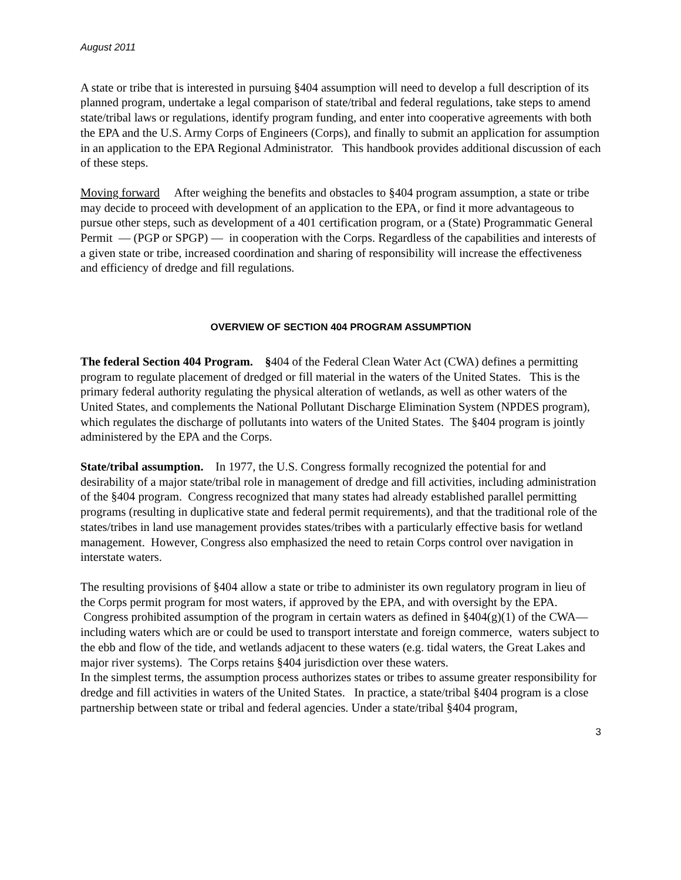August 2011
A state or tribe that is interested in pursuing §404 assumption will need to develop a full description of its planned program, undertake a legal comparison of state/tribal and federal regulations, take steps to amend state/tribal laws or regulations, identify program funding, and enter into cooperative agreements with both the EPA and the U.S. Army Corps of Engineers (Corps), and finally to submit an application for assumption in an application to the EPA Regional Administrator. This handbook provides additional discussion of each of these steps.
Moving forward After weighing the benefits and obstacles to §404 program assumption, a state or tribe may decide to proceed with development of an application to the EPA, or find it more advantageous to pursue other steps, such as development of a 401 certification program, or a (State) Programmatic General Permit — (PGP or SPGP) — in cooperation with the Corps. Regardless of the capabilities and interests of a given state or tribe, increased coordination and sharing of responsibility will increase the effectiveness and efficiency of dredge and fill regulations.
OVERVIEW OF SECTION 404 PROGRAM ASSUMPTION
The federal Section 404 Program. §404 of the Federal Clean Water Act (CWA) defines a permitting program to regulate placement of dredged or fill material in the waters of the United States. This is the primary federal authority regulating the physical alteration of wetlands, as well as other waters of the United States, and complements the National Pollutant Discharge Elimination System (NPDES program), which regulates the discharge of pollutants into waters of the United States. The §404 program is jointly administered by the EPA and the Corps.
State/tribal assumption. In 1977, the U.S. Congress formally recognized the potential for and desirability of a major state/tribal role in management of dredge and fill activities, including administration of the §404 program. Congress recognized that many states had already established parallel permitting programs (resulting in duplicative state and federal permit requirements), and that the traditional role of the states/tribes in land use management provides states/tribes with a particularly effective basis for wetland management. However, Congress also emphasized the need to retain Corps control over navigation in interstate waters.
The resulting provisions of §404 allow a state or tribe to administer its own regulatory program in lieu of the Corps permit program for most waters, if approved by the EPA, and with oversight by the EPA. Congress prohibited assumption of the program in certain waters as defined in §404(g)(1) of the CWA—including waters which are or could be used to transport interstate and foreign commerce, waters subject to the ebb and flow of the tide, and wetlands adjacent to these waters (e.g. tidal waters, the Great Lakes and major river systems). The Corps retains §404 jurisdiction over these waters.
In the simplest terms, the assumption process authorizes states or tribes to assume greater responsibility for dredge and fill activities in waters of the United States. In practice, a state/tribal §404 program is a close partnership between state or tribal and federal agencies. Under a state/tribal §404 program,
3